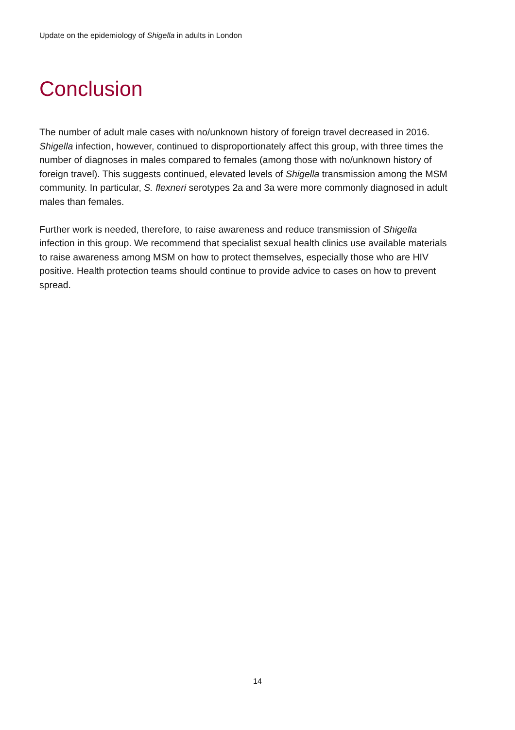Update on the epidemiology of Shigella in adults in London
Conclusion
The number of adult male cases with no/unknown history of foreign travel decreased in 2016. Shigella infection, however, continued to disproportionately affect this group, with three times the number of diagnoses in males compared to females (among those with no/unknown history of foreign travel). This suggests continued, elevated levels of Shigella transmission among the MSM community. In particular, S. flexneri serotypes 2a and 3a were more commonly diagnosed in adult males than females.
Further work is needed, therefore, to raise awareness and reduce transmission of Shigella infection in this group. We recommend that specialist sexual health clinics use available materials to raise awareness among MSM on how to protect themselves, especially those who are HIV positive. Health protection teams should continue to provide advice to cases on how to prevent spread.
14